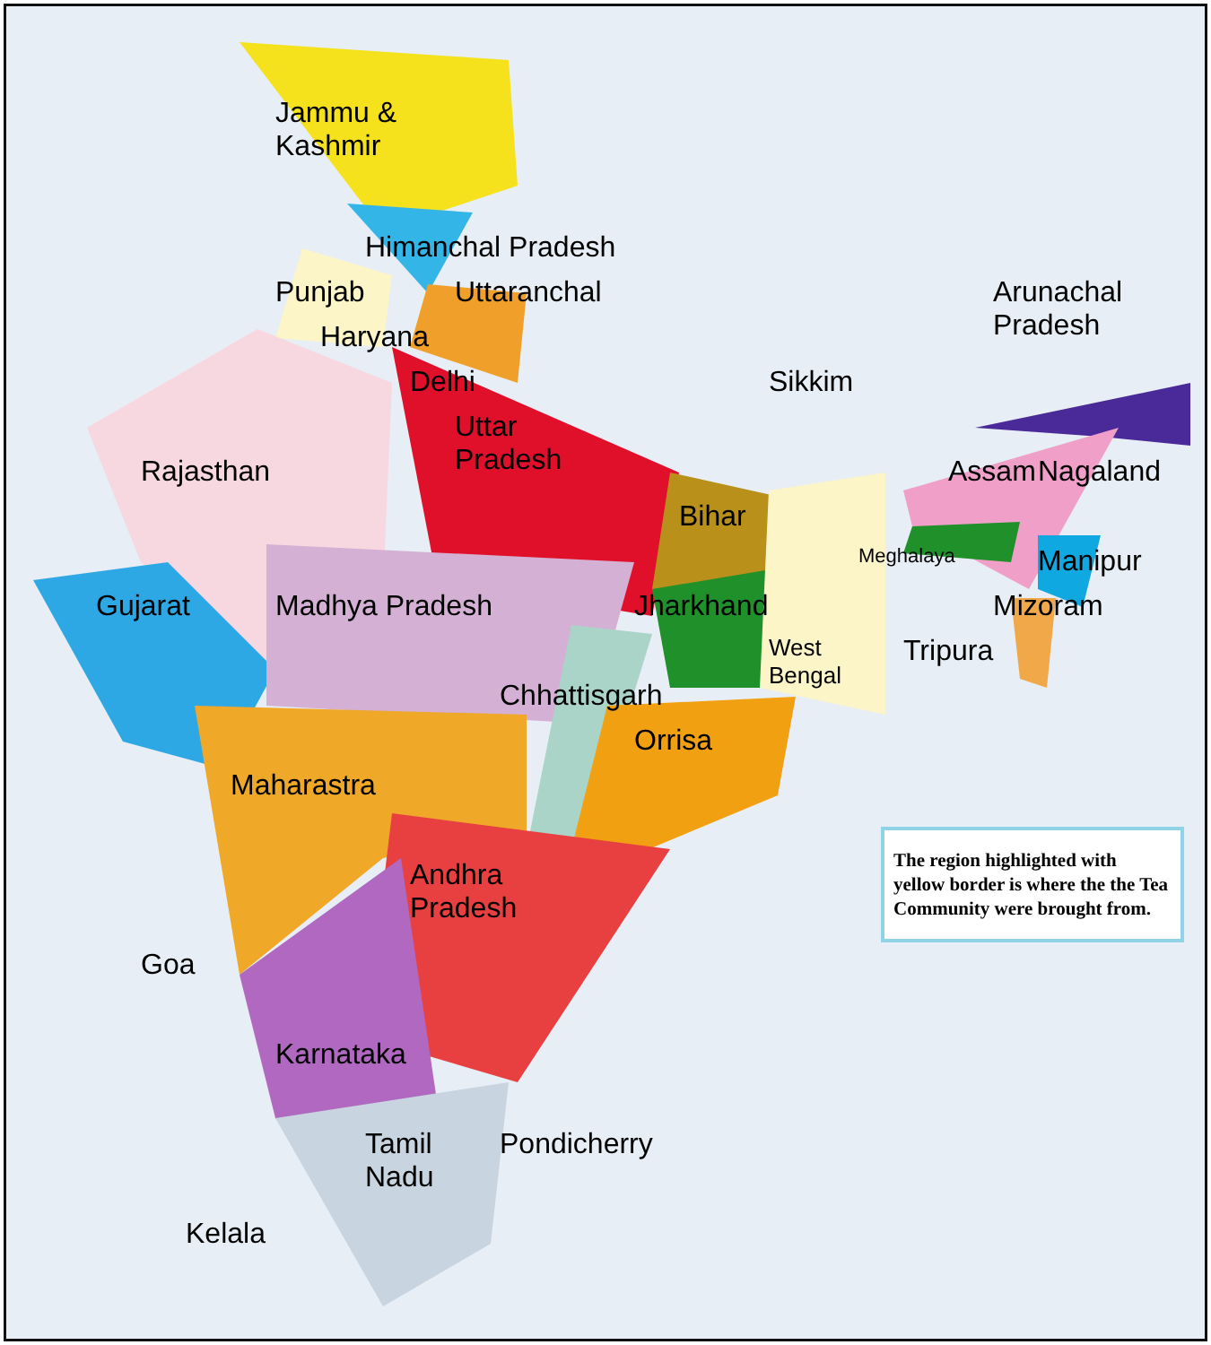Jammu &
Kashmir
Himanchal Pradesh
Arunachal
Pradesh
Punjab
Uttaranchal
Haryana
Sikkim
Delhi
Rajasthan
Uttar
Pradesh
Assam
Nagaland
Bihar
Meghalaya
Manipur
Jharkhand
Gujarat
Madhya Pradesh
Mizoram
West
Bengal
Tripura
Chhattisgarh
Orrisa
Maharastra
Andhra
Pradesh
Goa
Karnataka
Tamil
Nadu
Pondicherry
Kelala
The region highlighted with yellow border is where the the Tea Community were brought from.